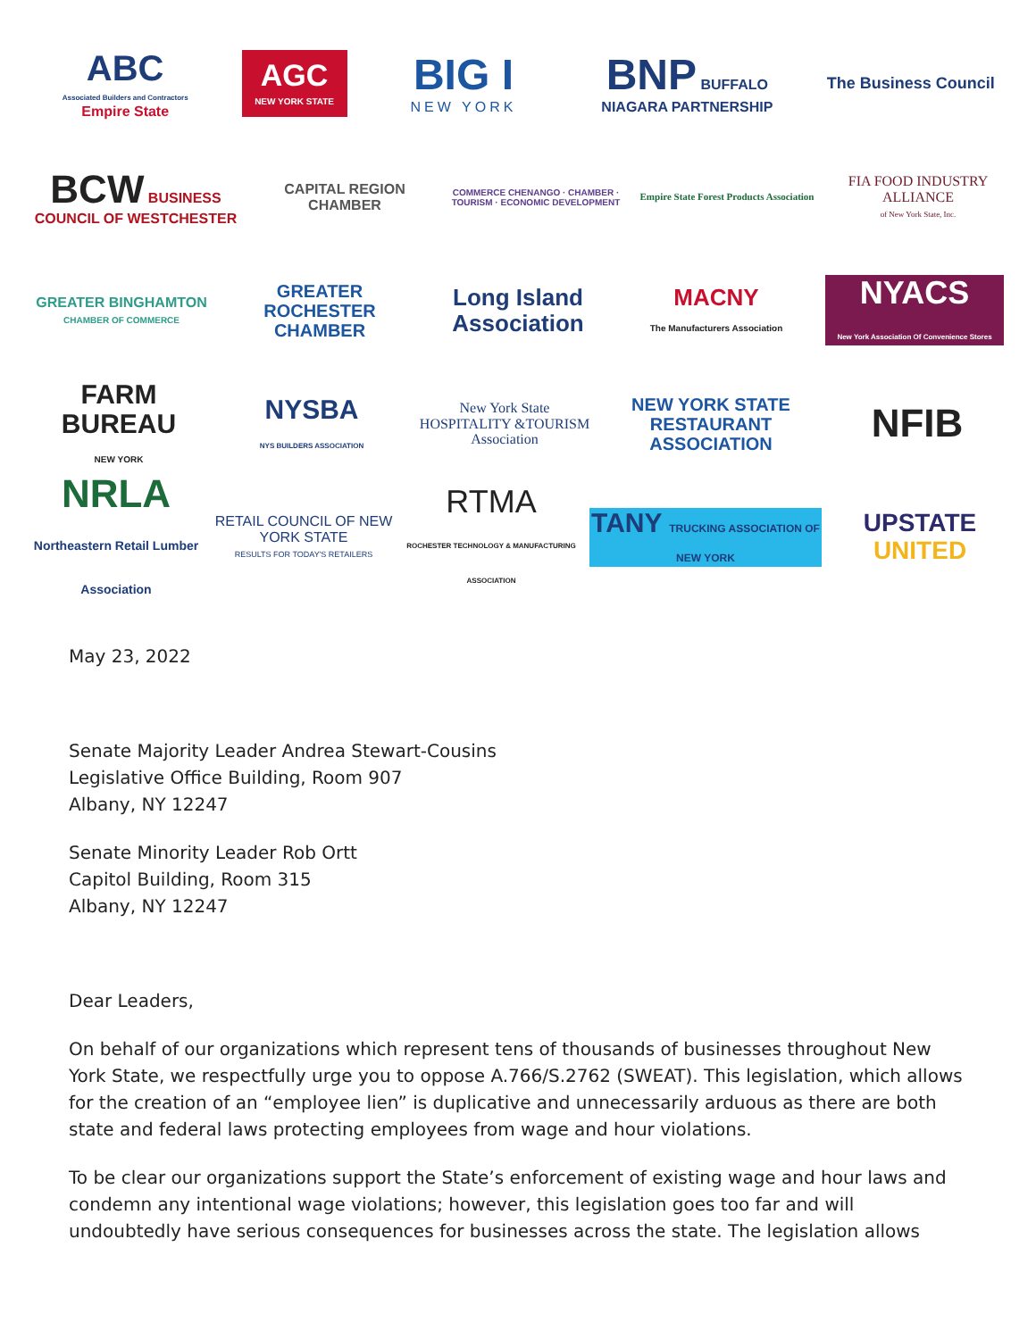ABC
Associated Builders and Contractors
Empire State
AGC
NEW YORK STATE
BIG I
NEW YORK
BNP BUFFALO NIAGARA PARTNERSHIP
The Business Council
BCW BUSINESS COUNCIL OF WESTCHESTER
CAPITAL REGION CHAMBER
COMMERCE CHENANGO · CHAMBER · TOURISM · ECONOMIC DEVELOPMENT
Empire State Forest Products Association
FIA FOOD INDUSTRY ALLIANCE
of New York State, Inc.
GREATER BINGHAMTON
CHAMBER OF COMMERCE
GREATER ROCHESTER CHAMBER
Long Island Association
MACNY
The Manufacturers Association
NYACS
New York Association Of Convenience Stores
FARM BUREAU
NEW YORK
NYSBA
NYS BUILDERS ASSOCIATION
New York State HOSPITALITY &TOURISM Association
NEW YORK STATE RESTAURANT ASSOCIATION
NFIB
NRLA
Northeastern Retail Lumber Association
RETAIL COUNCIL OF NEW YORK STATE
RESULTS FOR TODAY'S RETAILERS
RTMA
ROCHESTER TECHNOLOGY & MANUFACTURING ASSOCIATION
TANY TRUCKING ASSOCIATION OF NEW YORK
UPSTATE UNITED
May 23, 2022
Senate Majority Leader Andrea Stewart-Cousins
Legislative Office Building, Room 907
Albany, NY 12247
Senate Minority Leader Rob Ortt
Capitol Building, Room 315
Albany, NY 12247
Dear Leaders,
On behalf of our organizations which represent tens of thousands of businesses throughout New York State, we respectfully urge you to oppose A.766/S.2762 (SWEAT). This legislation, which allows for the creation of an “employee lien” is duplicative and unnecessarily arduous as there are both state and federal laws protecting employees from wage and hour violations.
To be clear our organizations support the State’s enforcement of existing wage and hour laws and condemn any intentional wage violations; however, this legislation goes too far and will undoubtedly have serious consequences for businesses across the state. The legislation allows